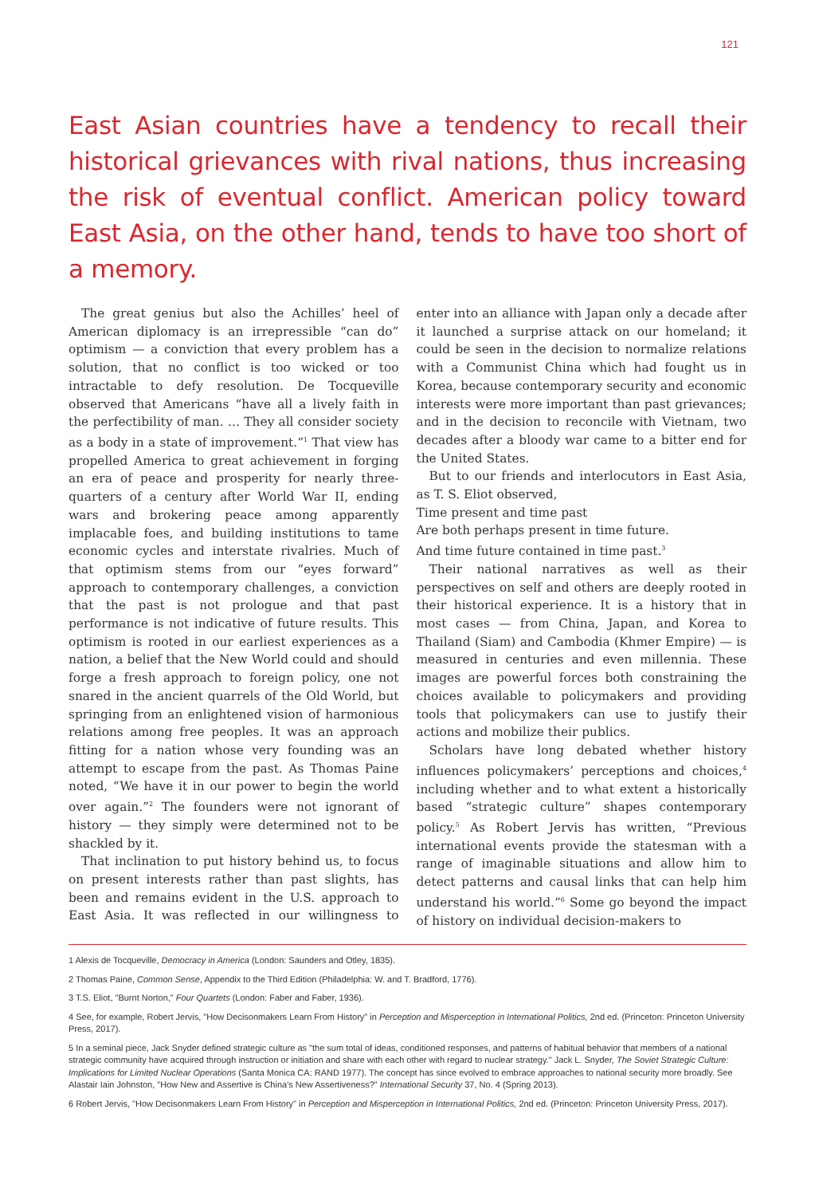121
East Asian countries have a tendency to recall their historical grievances with rival nations, thus increasing the risk of eventual conflict. American policy toward East Asia, on the other hand, tends to have too short of a memory.
The great genius but also the Achilles’ heel of American diplomacy is an irrepressible “can do” optimism — a conviction that every problem has a solution, that no conflict is too wicked or too intractable to defy resolution. De Tocqueville observed that Americans “have all a lively faith in the perfectibility of man. … They all consider society as a body in a state of improvement.”<sup>1</sup> That view has propelled America to great achievement in forging an era of peace and prosperity for nearly three-quarters of a century after World War II, ending wars and brokering peace among apparently implacable foes, and building institutions to tame economic cycles and interstate rivalries. Much of that optimism stems from our “eyes forward” approach to contemporary challenges, a conviction that the past is not prologue and that past performance is not indicative of future results. This optimism is rooted in our earliest experiences as a nation, a belief that the New World could and should forge a fresh approach to foreign policy, one not snared in the ancient quarrels of the Old World, but springing from an enlightened vision of harmonious relations among free peoples. It was an approach fitting for a nation whose very founding was an attempt to escape from the past. As Thomas Paine noted, “We have it in our power to begin the world over again.”<sup>2</sup> The founders were not ignorant of history — they simply were determined not to be shackled by it.
That inclination to put history behind us, to focus on present interests rather than past slights, has been and remains evident in the U.S. approach to East Asia. It was reflected in our willingness to enter into an alliance with Japan only a decade after it launched a surprise attack on our homeland; it could be seen in the decision to normalize relations with a Communist China which had fought us in Korea, because contemporary security and economic interests were more important than past grievances; and in the decision to reconcile with Vietnam, two decades after a bloody war came to a bitter end for the United States.
But to our friends and interlocutors in East Asia, as T. S. Eliot observed,
Time present and time past
Are both perhaps present in time future.
And time future contained in time past.<sup>3</sup>
Their national narratives as well as their perspectives on self and others are deeply rooted in their historical experience. It is a history that in most cases — from China, Japan, and Korea to Thailand (Siam) and Cambodia (Khmer Empire) — is measured in centuries and even millennia. These images are powerful forces both constraining the choices available to policymakers and providing tools that policymakers can use to justify their actions and mobilize their publics.
Scholars have long debated whether history influences policymakers’ perceptions and choices,<sup>4</sup> including whether and to what extent a historically based “strategic culture” shapes contemporary policy.<sup>5</sup> As Robert Jervis has written, “Previous international events provide the statesman with a range of imaginable situations and allow him to detect patterns and causal links that can help him understand his world.”<sup>6</sup> Some go beyond the impact of history on individual decision-makers to
1 Alexis de Tocqueville, Democracy in America (London: Saunders and Otley, 1835).
2 Thomas Paine, Common Sense, Appendix to the Third Edition (Philadelphia: W. and T. Bradford, 1776).
3 T.S. Eliot, "Burnt Norton," Four Quartets (London: Faber and Faber, 1936).
4 See, for example, Robert Jervis, "How Decisonmakers Learn From History" in Perception and Misperception in International Politics, 2nd ed. (Princeton: Princeton University Press, 2017).
5 In a seminal piece, Jack Snyder defined strategic culture as "the sum total of ideas, conditioned responses, and patterns of habitual behavior that members of a national strategic community have acquired through instruction or initiation and share with each other with regard to nuclear strategy." Jack L. Snyder, The Soviet Strategic Culture: Implications for Limited Nuclear Operations (Santa Monica CA: RAND 1977). The concept has since evolved to embrace approaches to national security more broadly. See Alastair Iain Johnston, "How New and Assertive is China's New Assertiveness?" International Security 37, No. 4 (Spring 2013).
6 Robert Jervis, "How Decisonmakers Learn From History" in Perception and Misperception in International Politics, 2nd ed. (Princeton: Princeton University Press, 2017).